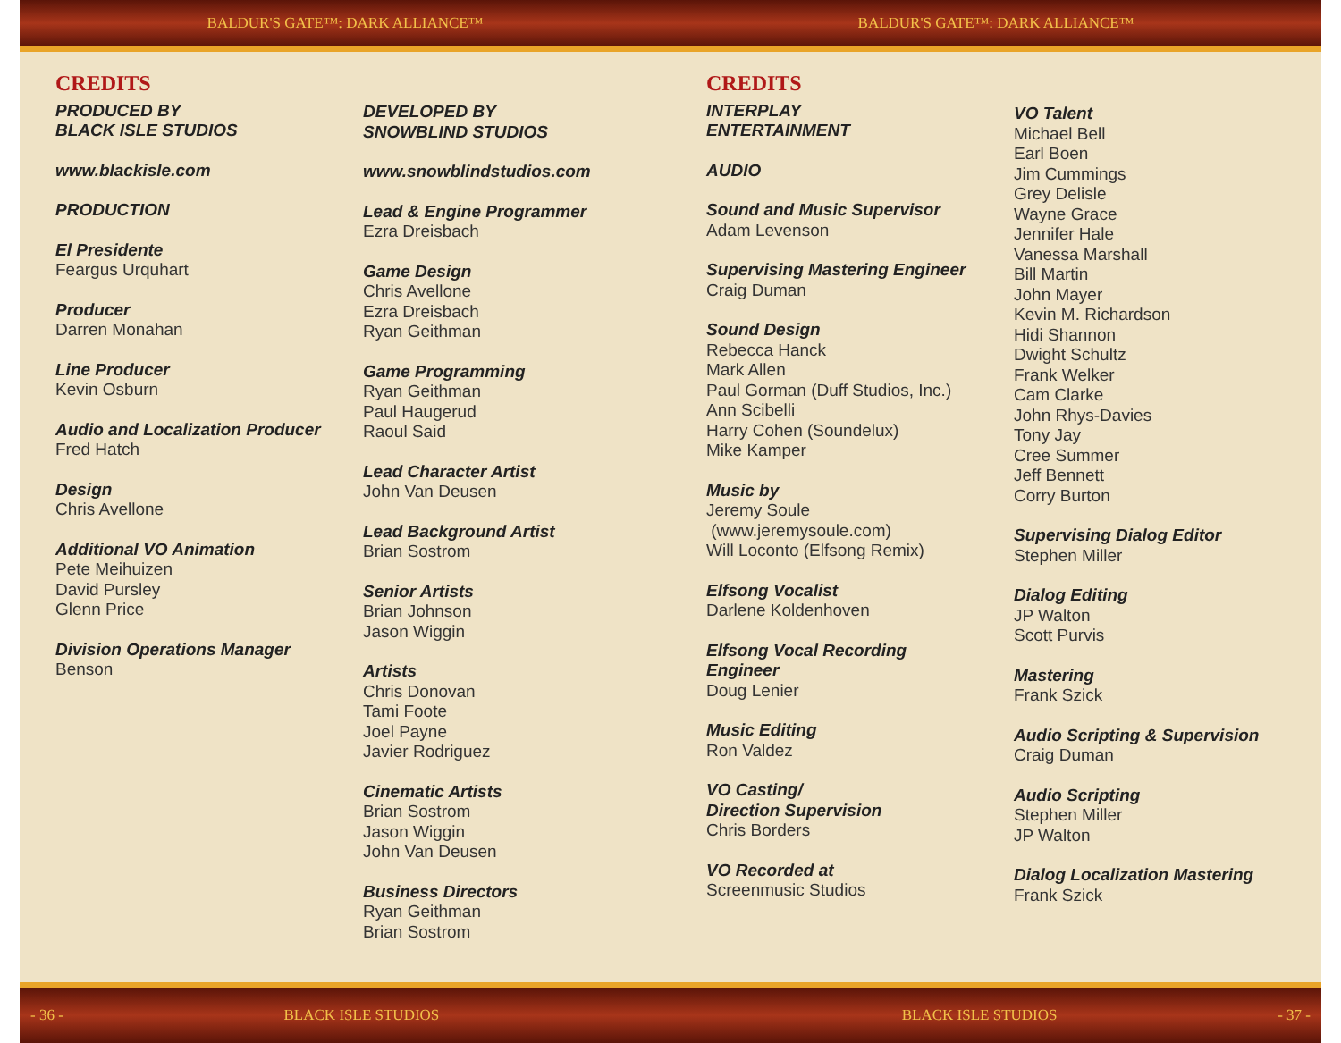BALDUR'S GATE™: DARK ALLIANCE™ BALDUR'S GATE™: DARK ALLIANCE™
CREDITS
PRODUCED BY
BLACK ISLE STUDIOS
www.blackisle.com
PRODUCTION
El Presidente
Feargus Urquhart
Producer
Darren Monahan
Line Producer
Kevin Osburn
Audio and Localization Producer
Fred Hatch
Design
Chris Avellone
Additional VO Animation
Pete Meihuizen
David Pursley
Glenn Price
Division Operations Manager
Benson
DEVELOPED BY
SNOWBLIND STUDIOS
www.snowblindstudios.com
Lead & Engine Programmer
Ezra Dreisbach
Game Design
Chris Avellone
Ezra Dreisbach
Ryan Geithman
Game Programming
Ryan Geithman
Paul Haugerud
Raoul Said
Lead Character Artist
John Van Deusen
Lead Background Artist
Brian Sostrom
Senior Artists
Brian Johnson
Jason Wiggin
Artists
Chris Donovan
Tami Foote
Joel Payne
Javier Rodriguez
Cinematic Artists
Brian Sostrom
Jason Wiggin
John Van Deusen
Business Directors
Ryan Geithman
Brian Sostrom
CREDITS
INTERPLAY
ENTERTAINMENT
AUDIO
Sound and Music Supervisor
Adam Levenson
Supervising Mastering Engineer
Craig Duman
Sound Design
Rebecca Hanck
Mark Allen
Paul Gorman (Duff Studios, Inc.)
Ann Scibelli
Harry Cohen (Soundelux)
Mike Kamper
Music by
Jeremy Soule
(www.jeremysoule.com)
Will Loconto (Elfsong Remix)
Elfsong Vocalist
Darlene Koldenhoven
Elfsong Vocal Recording Engineer
Doug Lenier
Music Editing
Ron Valdez
VO Casting/
Direction Supervision
Chris Borders
VO Recorded at
Screenmusic Studios
VO Talent
Michael Bell
Earl Boen
Jim Cummings
Grey Delisle
Wayne Grace
Jennifer Hale
Vanessa Marshall
Bill Martin
John Mayer
Kevin M. Richardson
Hidi Shannon
Dwight Schultz
Frank Welker
Cam Clarke
John Rhys-Davies
Tony Jay
Cree Summer
Jeff Bennett
Corry Burton
Supervising Dialog Editor
Stephen Miller
Dialog Editing
JP Walton
Scott Purvis
Mastering
Frank Szick
Audio Scripting & Supervision
Craig Duman
Audio Scripting
Stephen Miller
JP Walton
Dialog Localization Mastering
Frank Szick
- 36 - BLACK ISLE STUDIOS BLACK ISLE STUDIOS - 37 -